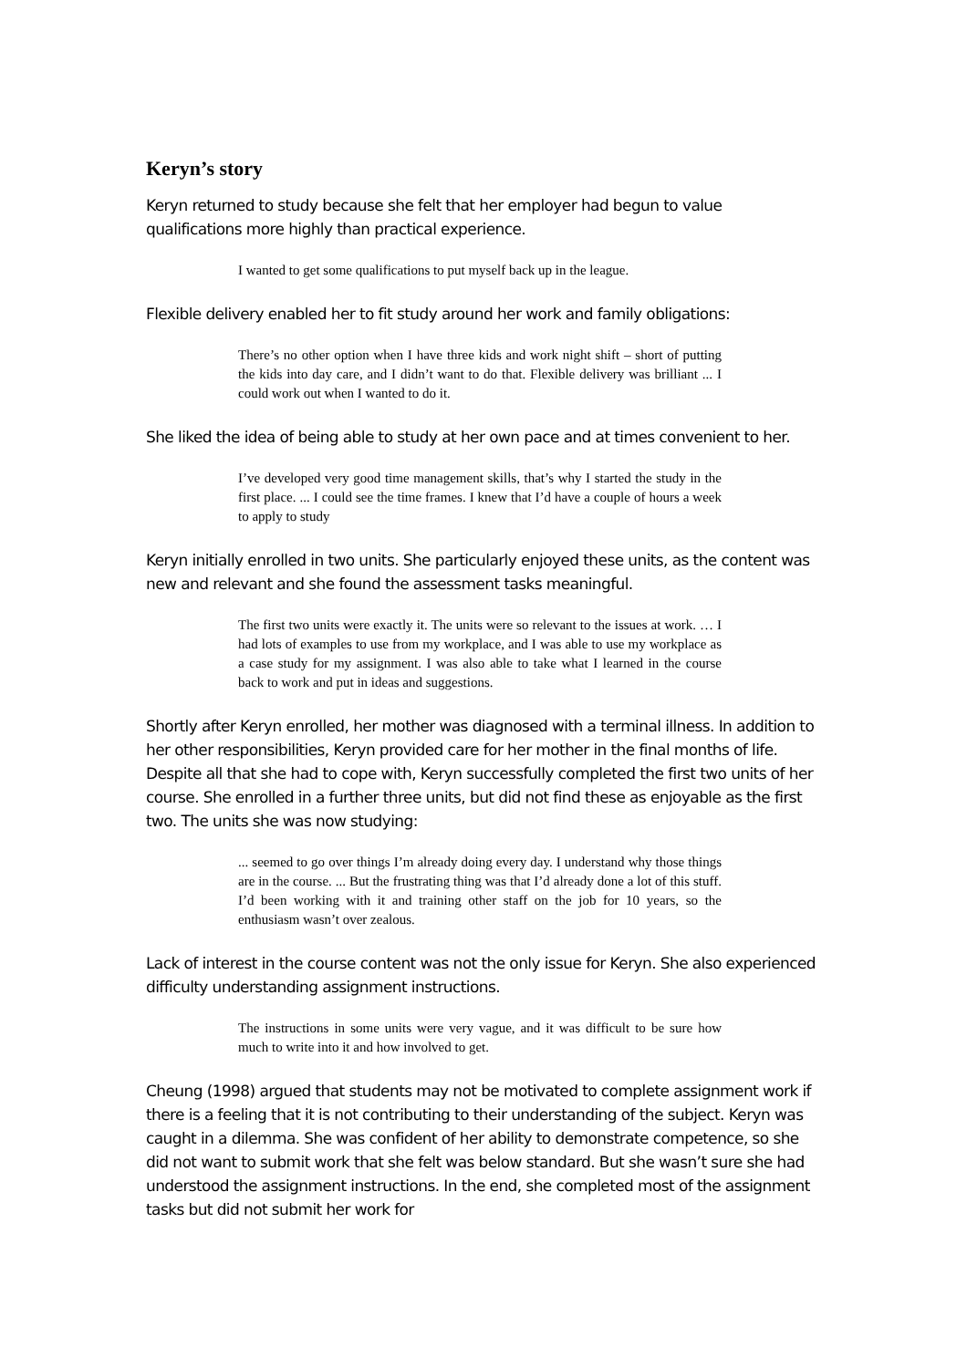Keryn’s story
Keryn returned to study because she felt that her employer had begun to value qualifications more highly than practical experience.
I wanted to get some qualifications to put myself back up in the league.
Flexible delivery enabled her to fit study around her work and family obligations:
There’s no other option when I have three kids and work night shift – short of putting the kids into day care, and I didn’t want to do that. Flexible delivery was brilliant ... I could work out when I wanted to do it.
She liked the idea of being able to study at her own pace and at times convenient to her.
I’ve developed very good time management skills, that’s why I started the study in the first place. ... I could see the time frames. I knew that I’d have a couple of hours a week to apply to study
Keryn initially enrolled in two units. She particularly enjoyed these units, as the content was new and relevant and she found the assessment tasks meaningful.
The first two units were exactly it. The units were so relevant to the issues at work. … I had lots of examples to use from my workplace, and I was able to use my workplace as a case study for my assignment. I was also able to take what I learned in the course back to work and put in ideas and suggestions.
Shortly after Keryn enrolled, her mother was diagnosed with a terminal illness. In addition to her other responsibilities, Keryn provided care for her mother in the final months of life. Despite all that she had to cope with, Keryn successfully completed the first two units of her course. She enrolled in a further three units, but did not find these as enjoyable as the first two. The units she was now studying:
... seemed to go over things I’m already doing every day. I understand why those things are in the course. ... But the frustrating thing was that I’d already done a lot of this stuff. I’d been working with it and training other staff on the job for 10 years, so the enthusiasm wasn’t over zealous.
Lack of interest in the course content was not the only issue for Keryn. She also experienced difficulty understanding assignment instructions.
The instructions in some units were very vague, and it was difficult to be sure how much to write into it and how involved to get.
Cheung (1998) argued that students may not be motivated to complete assignment work if there is a feeling that it is not contributing to their understanding of the subject. Keryn was caught in a dilemma. She was confident of her ability to demonstrate competence, so she did not want to submit work that she felt was below standard. But she wasn’t sure she had understood the assignment instructions. In the end, she completed most of the assignment tasks but did not submit her work for